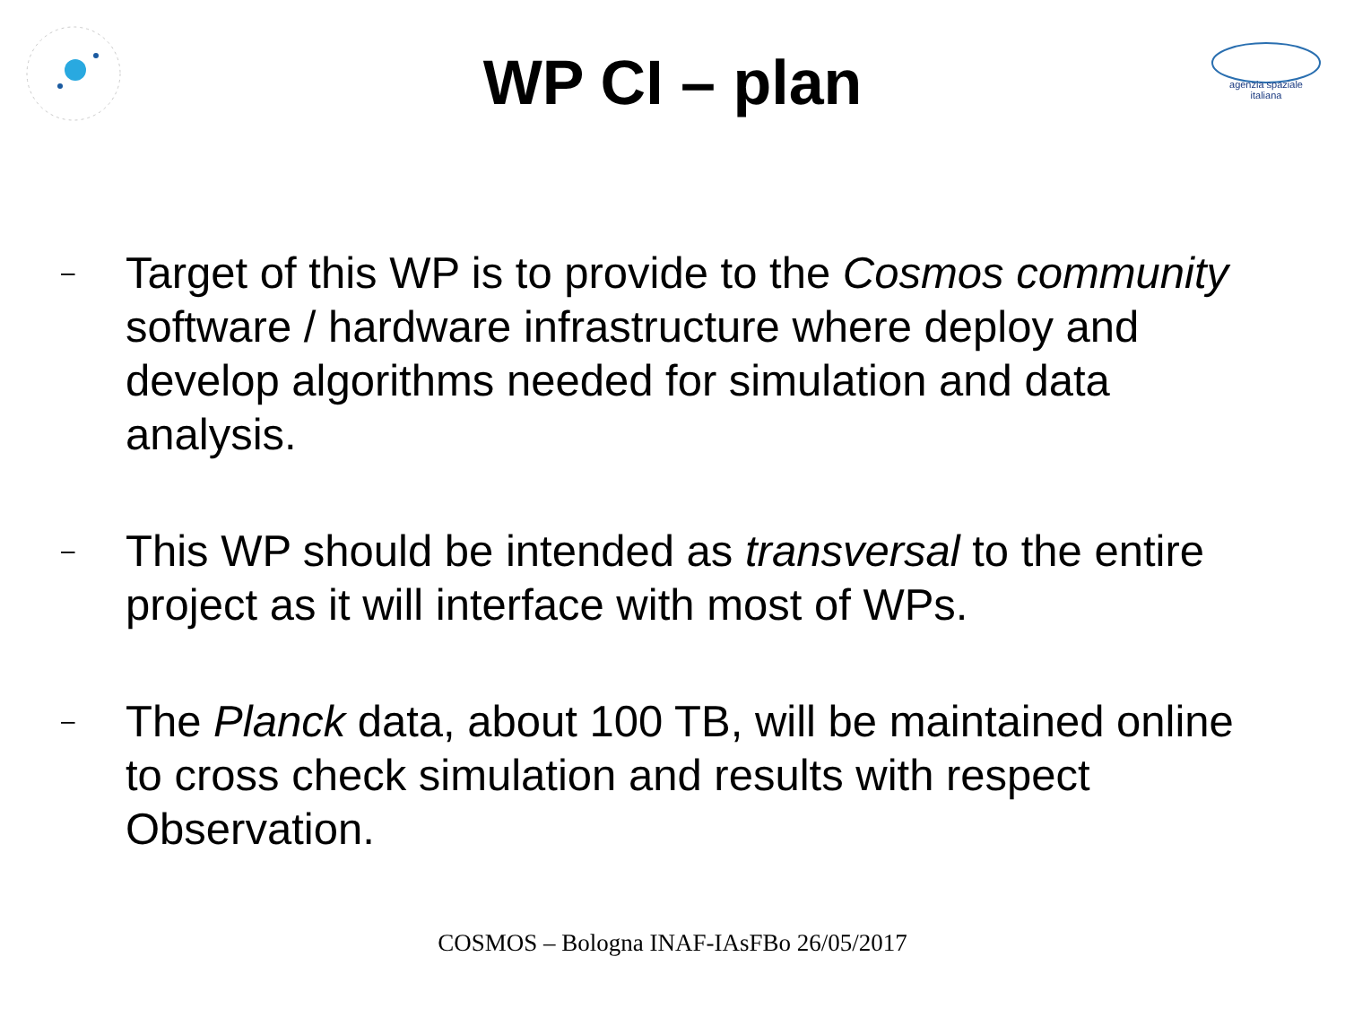agenzia spaziale
italiana
WP CI – plan
–
Target of this WP is to provide to the Cosmos community software / hardware infrastructure where deploy and develop algorithms needed for simulation and data analysis.
–
This WP should be intended as transversal to the entire project as it will interface with most of WPs.
–
The Planck data, about 100 TB, will be maintained online to cross check simulation and results with respect Observation.
COSMOS – Bologna INAF-IAsFBo 26/05/2017